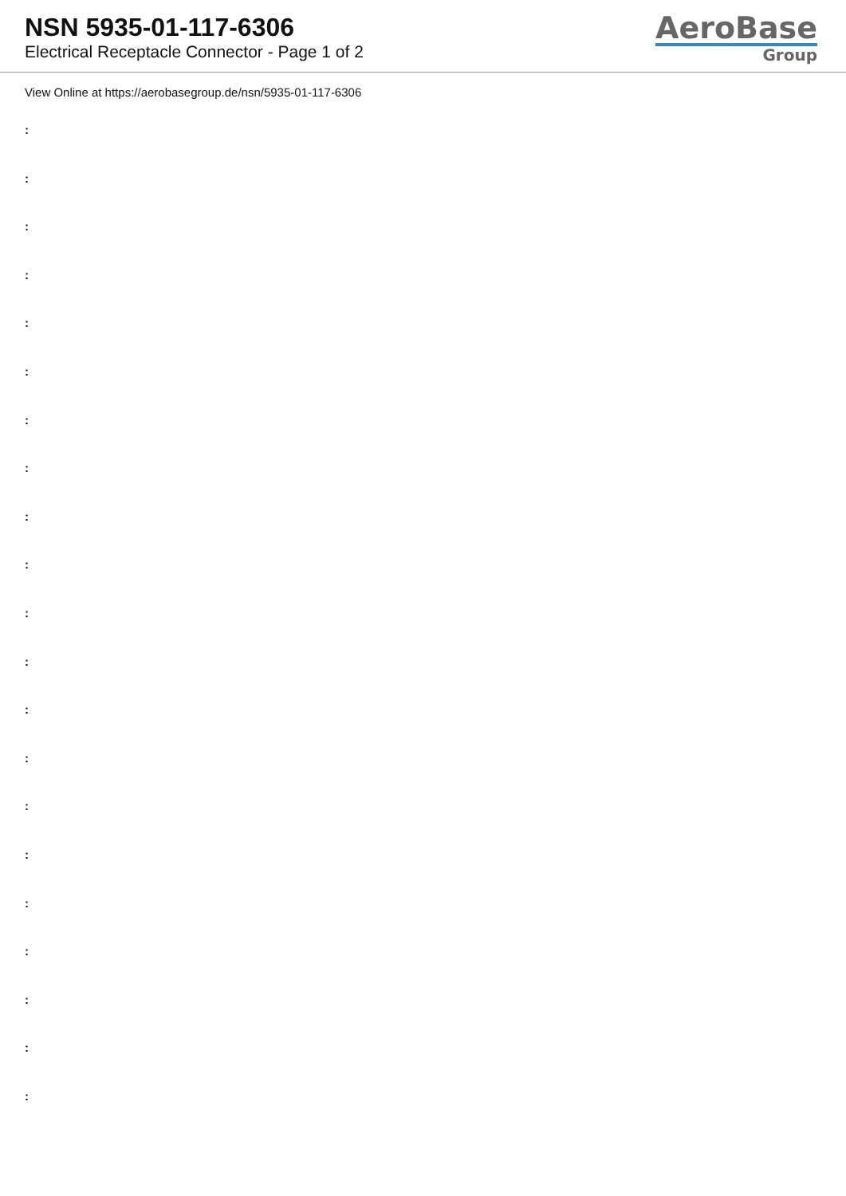NSN 5935-01-117-6306
Electrical Receptacle Connector - Page 1 of 2
AeroBase
Group
View Online at https://aerobasegroup.de/nsn/5935-01-117-6306
:
:
:
:
:
:
:
:
:
:
:
:
:
:
:
:
:
:
:
:
: